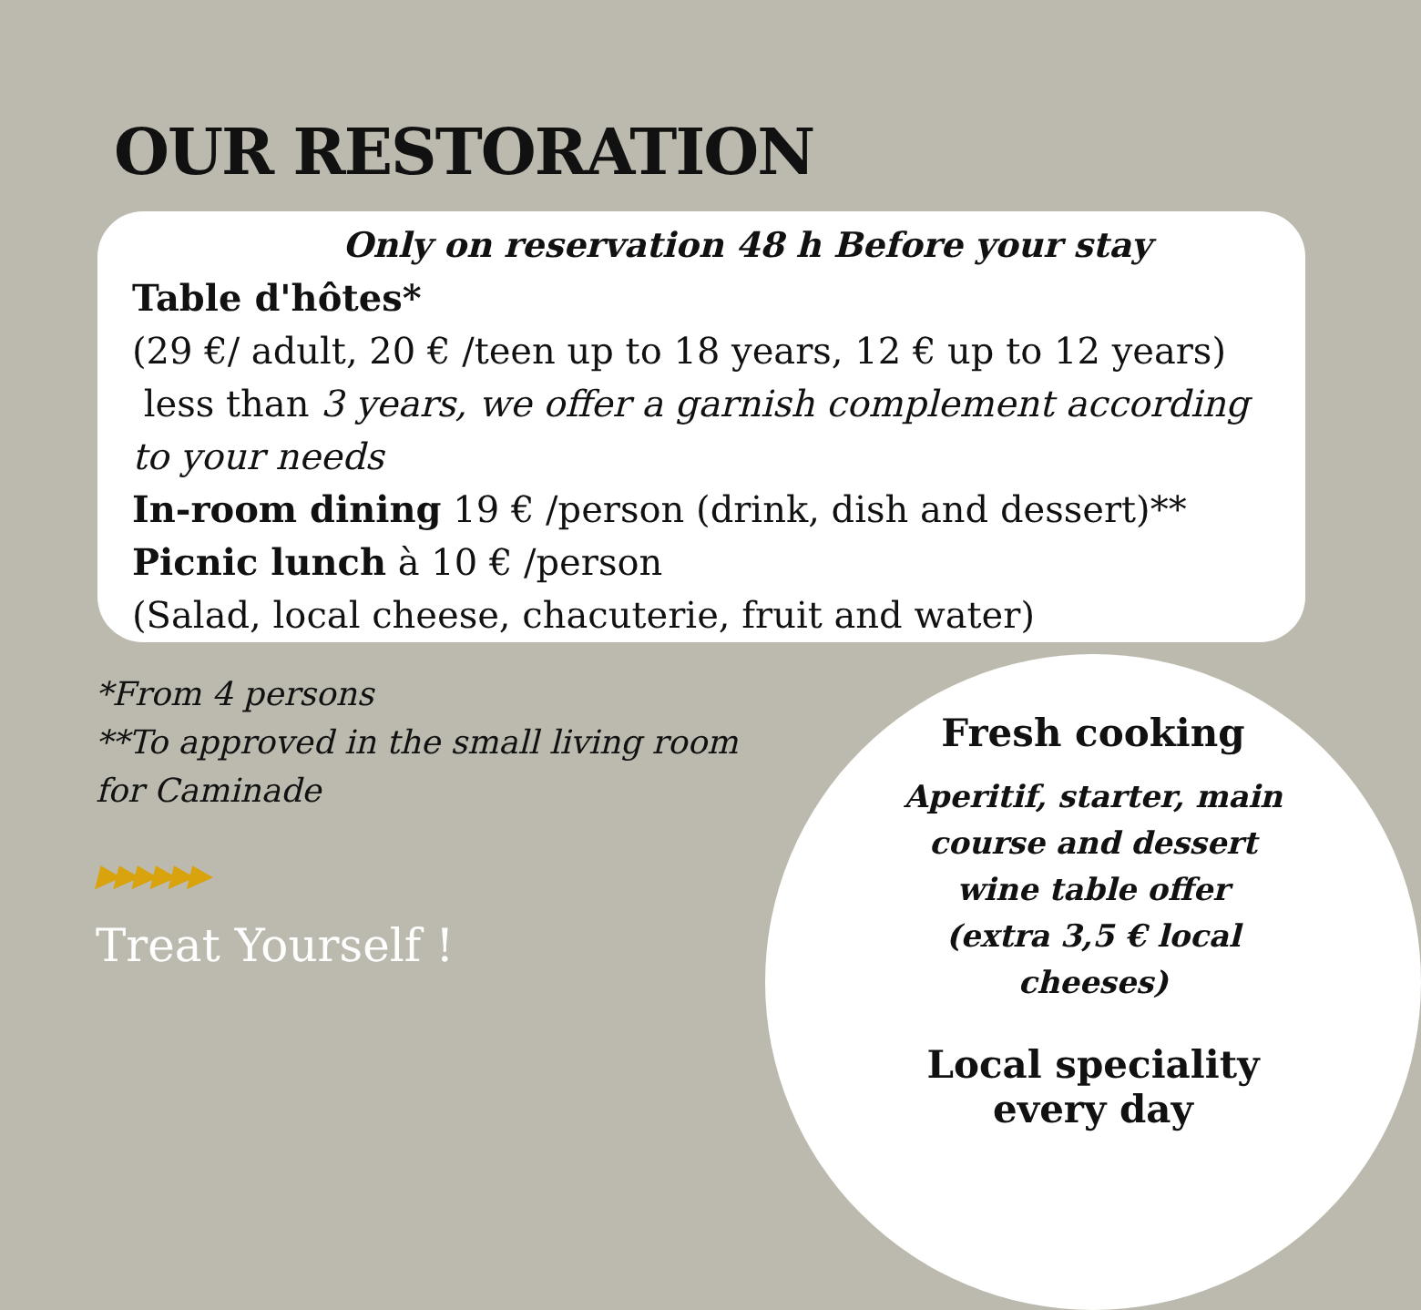OUR RESTORATION
Only on reservation 48 h Before your stay
Table d'hôtes*
(29 €/ adult, 20 € /teen up to 18 years, 12 € up to 12 years)
less than 3 years, we offer a garnish complement according to your needs
In-room dining 19 € /person (drink, dish and dessert)**
Picnic lunch à 10 € /person
(Salad, local cheese, chacuterie, fruit and water)
*From 4 persons
**To approved in the small living room
for Caminade
▶▶▶▶▶▶
Treat Yourself !
Fresh cooking
Aperitif, starter, main
course and dessert
wine table offer
(extra 3,5 € local cheeses)
Local speciality
every day